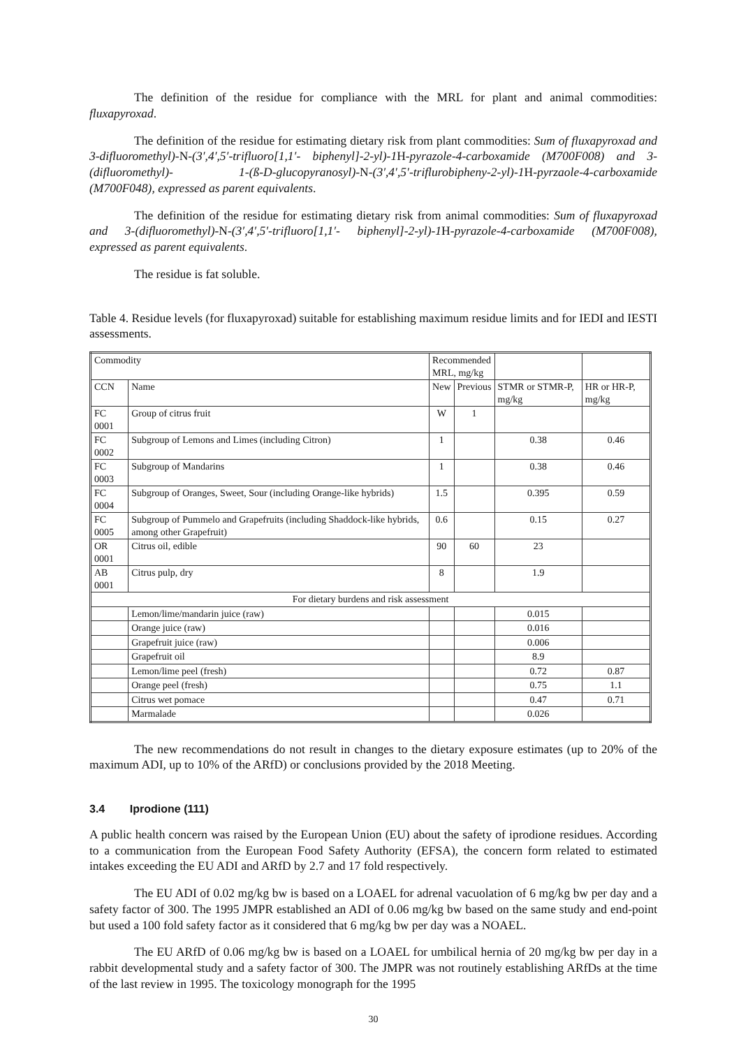The definition of the residue for compliance with the MRL for plant and animal commodities: fluxapyroxad.
The definition of the residue for estimating dietary risk from plant commodities: Sum of fluxapyroxad and 3-difluoromethyl)-N-(3′,4′,5′-trifluoro[1,1′- biphenyl]-2-yl)-1 H-pyrazole-4-carboxamide (M700F008) and 3-(difluoromethyl)- 1-(ß-D-glucopyranosyl)-N-(3′,4′,5′-triflurobipheny-2-yl)-1 H-pyrzaole-4-carboxamide (M700F048), expressed as parent equivalents.
The definition of the residue for estimating dietary risk from animal commodities: Sum of fluxapyroxad and 3-(difluoromethyl)-N-(3′,4′,5′-trifluoro[1,1′- biphenyl]-2-yl)-1 H-pyrazole-4-carboxamide (M700F008), expressed as parent equivalents.
The residue is fat soluble.
Table 4. Residue levels (for fluxapyroxad) suitable for establishing maximum residue limits and for IEDI and IESTI assessments.
| Commodity | | Recommended MRL, mg/kg | | | |
| --- | --- | --- | --- | --- | --- |
| CCN | Name | New | Previous | STMR or STMR-P, mg/kg | HR or HR-P, mg/kg |
| FC 0001 | Group of citrus fruit | W | 1 | | |
| FC 0002 | Subgroup of Lemons and Limes (including Citron) | 1 | | 0.38 | 0.46 |
| FC 0003 | Subgroup of Mandarins | 1 | | 0.38 | 0.46 |
| FC 0004 | Subgroup of Oranges, Sweet, Sour (including Orange-like hybrids) | 1.5 | | 0.395 | 0.59 |
| FC 0005 | Subgroup of Pummelo and Grapefruits (including Shaddock-like hybrids, among other Grapefruit) | 0.6 | | 0.15 | 0.27 |
| OR 0001 | Citrus oil, edible | 90 | 60 | 23 | |
| AB 0001 | Citrus pulp, dry | 8 | | 1.9 | |
| For dietary burdens and risk assessment | | | | | |
| | Lemon/lime/mandarin juice (raw) | | | 0.015 | |
| | Orange juice (raw) | | | 0.016 | |
| | Grapefruit juice (raw) | | | 0.006 | |
| | Grapefruit oil | | | 8.9 | |
| | Lemon/lime peel (fresh) | | | 0.72 | 0.87 |
| | Orange peel (fresh) | | | 0.75 | 1.1 |
| | Citrus wet pomace | | | 0.47 | 0.71 |
| | Marmalade | | | 0.026 | |
The new recommendations do not result in changes to the dietary exposure estimates (up to 20% of the maximum ADI, up to 10% of the ARfD) or conclusions provided by the 2018 Meeting.
3.4 Iprodione (111)
A public health concern was raised by the European Union (EU) about the safety of iprodione residues. According to a communication from the European Food Safety Authority (EFSA), the concern form related to estimated intakes exceeding the EU ADI and ARfD by 2.7 and 17 fold respectively.
The EU ADI of 0.02 mg/kg bw is based on a LOAEL for adrenal vacuolation of 6 mg/kg bw per day and a safety factor of 300. The 1995 JMPR established an ADI of 0.06 mg/kg bw based on the same study and end-point but used a 100 fold safety factor as it considered that 6 mg/kg bw per day was a NOAEL.
The EU ARfD of 0.06 mg/kg bw is based on a LOAEL for umbilical hernia of 20 mg/kg bw per day in a rabbit developmental study and a safety factor of 300. The JMPR was not routinely establishing ARfDs at the time of the last review in 1995. The toxicology monograph for the 1995
30